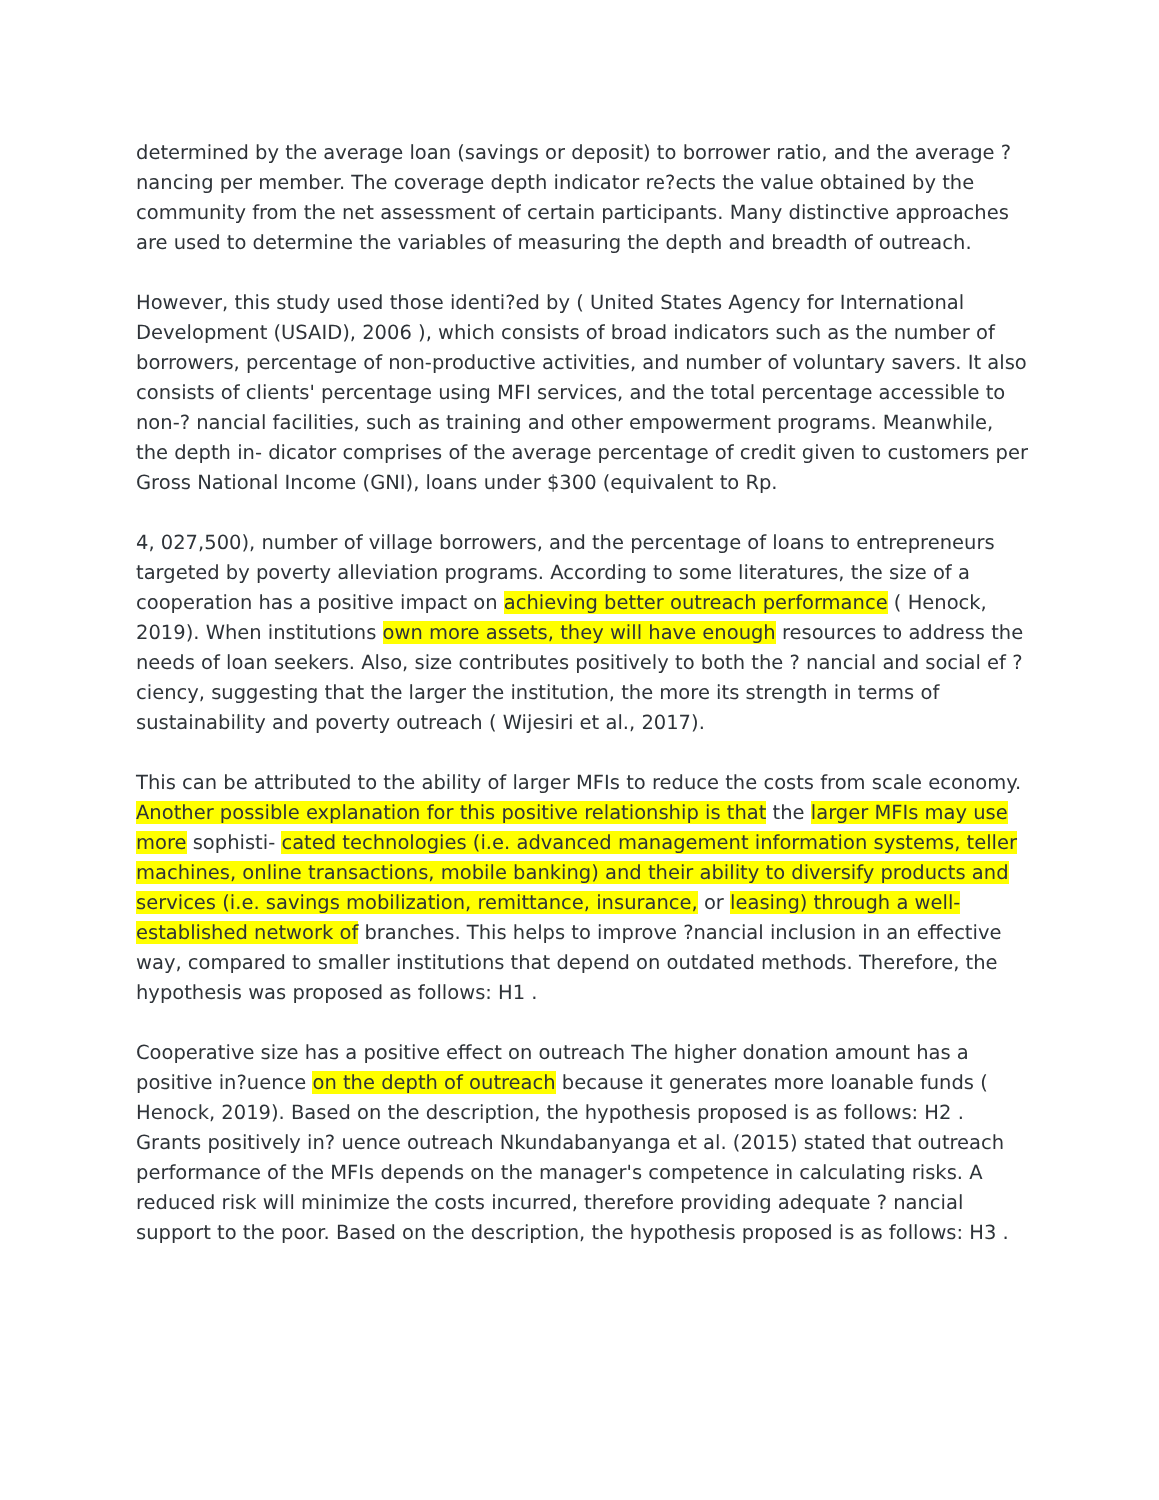determined by the average loan (savings or deposit) to borrower ratio, and the average ?nancing per member. The coverage depth indicator re?ects the value obtained by the community from the net assessment of certain participants. Many distinctive approaches are used to determine the variables of measuring the depth and breadth of outreach.
However, this study used those identi?ed by ( United States Agency for International Development (USAID), 2006 ), which consists of broad indicators such as the number of borrowers, percentage of non-productive activities, and number of voluntary savers. It also consists of clients' percentage using MFI services, and the total percentage accessible to non-? nancial facilities, such as training and other empowerment programs. Meanwhile, the depth in- dicator comprises of the average percentage of credit given to customers per Gross National Income (GNI), loans under $300 (equivalent to Rp.
4, 027,500), number of village borrowers, and the percentage of loans to entrepreneurs targeted by poverty alleviation programs. According to some literatures, the size of a cooperation has a positive impact on achieving better outreach performance ( Henock, 2019). When institutions own more assets, they will have enough resources to address the needs of loan seekers. Also, size contributes positively to both the ? nancial and social ef ? ciency, suggesting that the larger the institution, the more its strength in terms of sustainability and poverty outreach ( Wijesiri et al., 2017).
This can be attributed to the ability of larger MFIs to reduce the costs from scale economy. Another possible explanation for this positive relationship is that the larger MFIs may use more sophisti- cated technologies (i.e. advanced management information systems, teller machines, online transactions, mobile banking) and their ability to diversify products and services (i.e. savings mobilization, remittance, insurance, or leasing) through a well-established network of branches. This helps to improve ?nancial inclusion in an effective way, compared to smaller institutions that depend on outdated methods. Therefore, the hypothesis was proposed as follows: H1 .
Cooperative size has a positive effect on outreach The higher donation amount has a positive in?uence on the depth of outreach because it generates more loanable funds ( Henock, 2019). Based on the description, the hypothesis proposed is as follows: H2 . Grants positively in? uence outreach Nkundabanyanga et al. (2015) stated that outreach performance of the MFIs depends on the manager's competence in calculating risks. A reduced risk will minimize the costs incurred, therefore providing adequate ? nancial support to the poor. Based on the description, the hypothesis proposed is as follows: H3 .